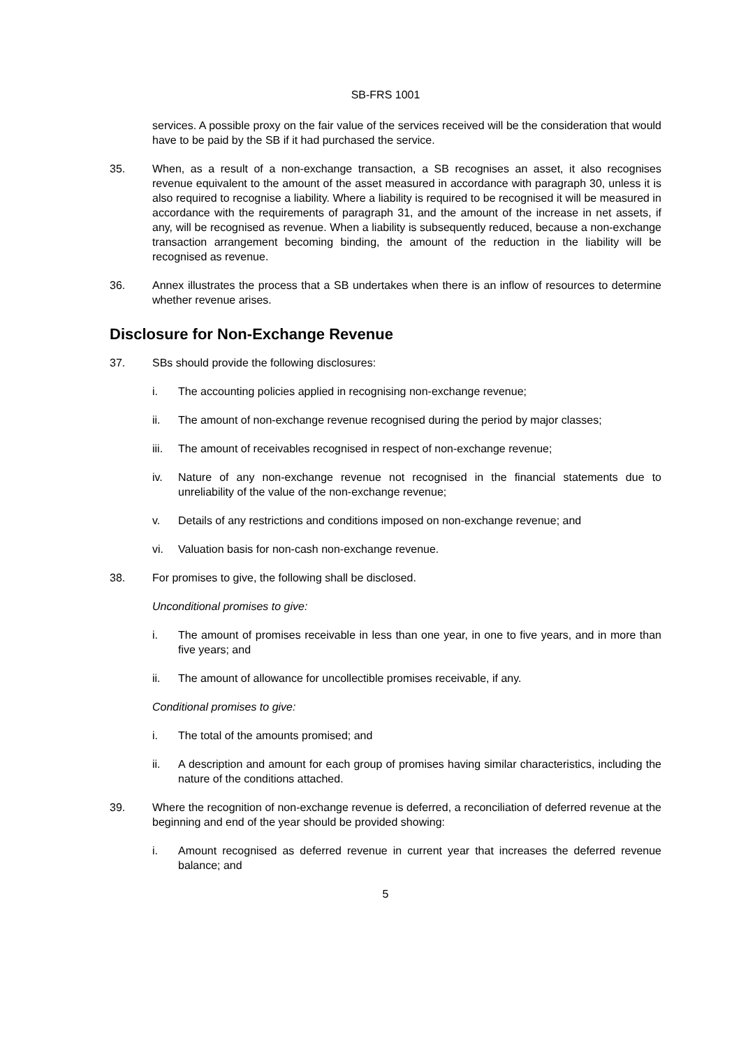SB-FRS 1001
services. A possible proxy on the fair value of the services received will be the consideration that would have to be paid by the SB if it had purchased the service.
35. When, as a result of a non-exchange transaction, a SB recognises an asset, it also recognises revenue equivalent to the amount of the asset measured in accordance with paragraph 30, unless it is also required to recognise a liability. Where a liability is required to be recognised it will be measured in accordance with the requirements of paragraph 31, and the amount of the increase in net assets, if any, will be recognised as revenue. When a liability is subsequently reduced, because a non-exchange transaction arrangement becoming binding, the amount of the reduction in the liability will be recognised as revenue.
36. Annex illustrates the process that a SB undertakes when there is an inflow of resources to determine whether revenue arises.
Disclosure for Non-Exchange Revenue
37. SBs should provide the following disclosures:
i. The accounting policies applied in recognising non-exchange revenue;
ii. The amount of non-exchange revenue recognised during the period by major classes;
iii.
The amount of receivables recognised in respect of non-exchange revenue;
iv. Nature of any non-exchange revenue not recognised in the financial statements due to unreliability of the value of the non-exchange revenue;
v. Details of any restrictions and conditions imposed on non-exchange revenue; and
vi. Valuation basis for non-cash non-exchange revenue.
38. For promises to give, the following shall be disclosed.
Unconditional promises to give:
i. The amount of promises receivable in less than one year, in one to five years, and in more than five years; and
ii. The amount of allowance for uncollectible promises receivable, if any.
Conditional promises to give:
i. The total of the amounts promised; and
ii. A description and amount for each group of promises having similar characteristics, including the nature of the conditions attached.
39. Where the recognition of non-exchange revenue is deferred, a reconciliation of deferred revenue at the beginning and end of the year should be provided showing:
i. Amount recognised as deferred revenue in current year that increases the deferred revenue balance; and
5